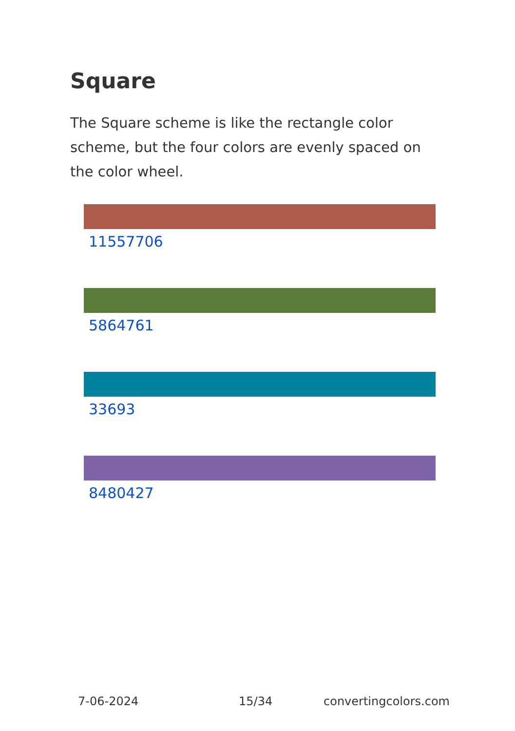Square
The Square scheme is like the rectangle color scheme, but the four colors are evenly spaced on the color wheel.
11557706
5864761
33693
8480427
7-06-2024 15/34 convertingcolors.com